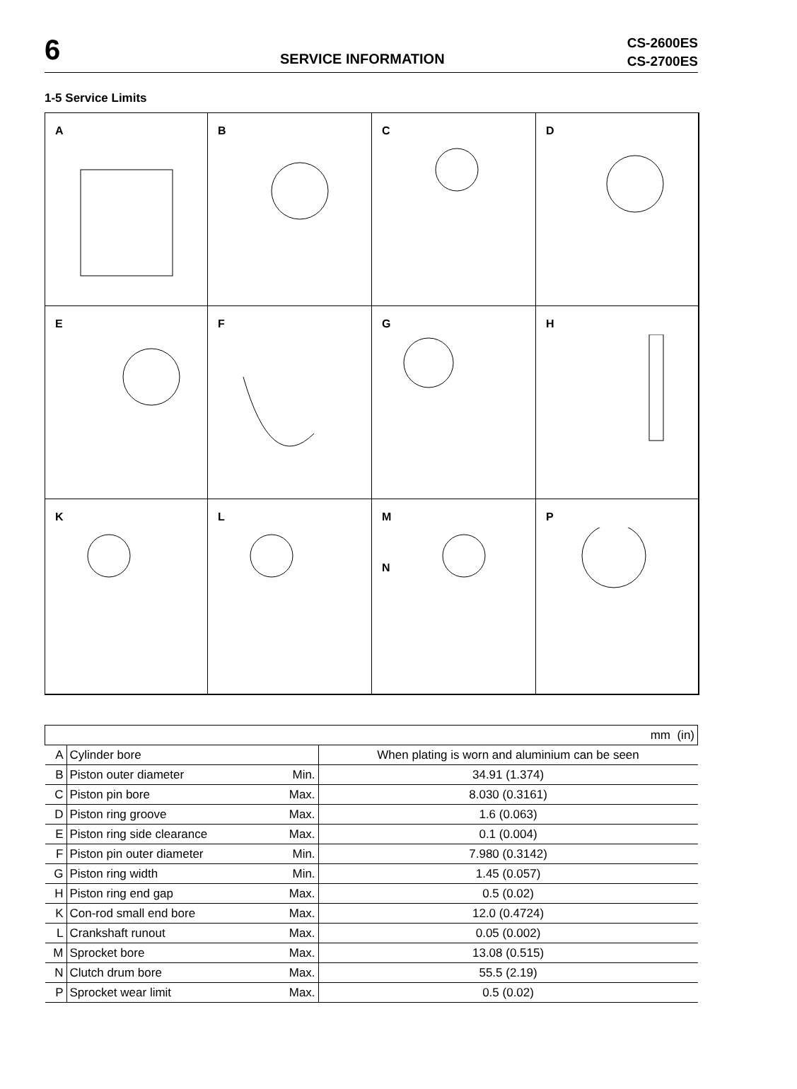6 SERVICE INFORMATION
CS-2600ES
CS-2700ES
1-5 Service Limits
A
B
C
D
E
F
G
H
K
L
M
N
P
| mm (in) | | | |
| A | Cylinder bore | | When plating is worn and aluminium can be seen |
| B | Piston outer diameter | Min. | 34.91 (1.374) |
| C | Piston pin bore | Max. | 8.030 (0.3161) |
| D | Piston ring groove | Max. | 1.6 (0.063) |
| E | Piston ring side clearance | Max. | 0.1 (0.004) |
| F | Piston pin outer diameter | Min. | 7.980 (0.3142) |
| G | Piston ring width | Min. | 1.45 (0.057) |
| H | Piston ring end gap | Max. | 0.5 (0.02) |
| K | Con-rod small end bore | Max. | 12.0 (0.4724) |
| L | Crankshaft runout | Max. | 0.05 (0.002) |
| M | Sprocket bore | Max. | 13.08 (0.515) |
| N | Clutch drum bore | Max. | 55.5 (2.19) |
| P | Sprocket wear limit | Max. | 0.5 (0.02) |